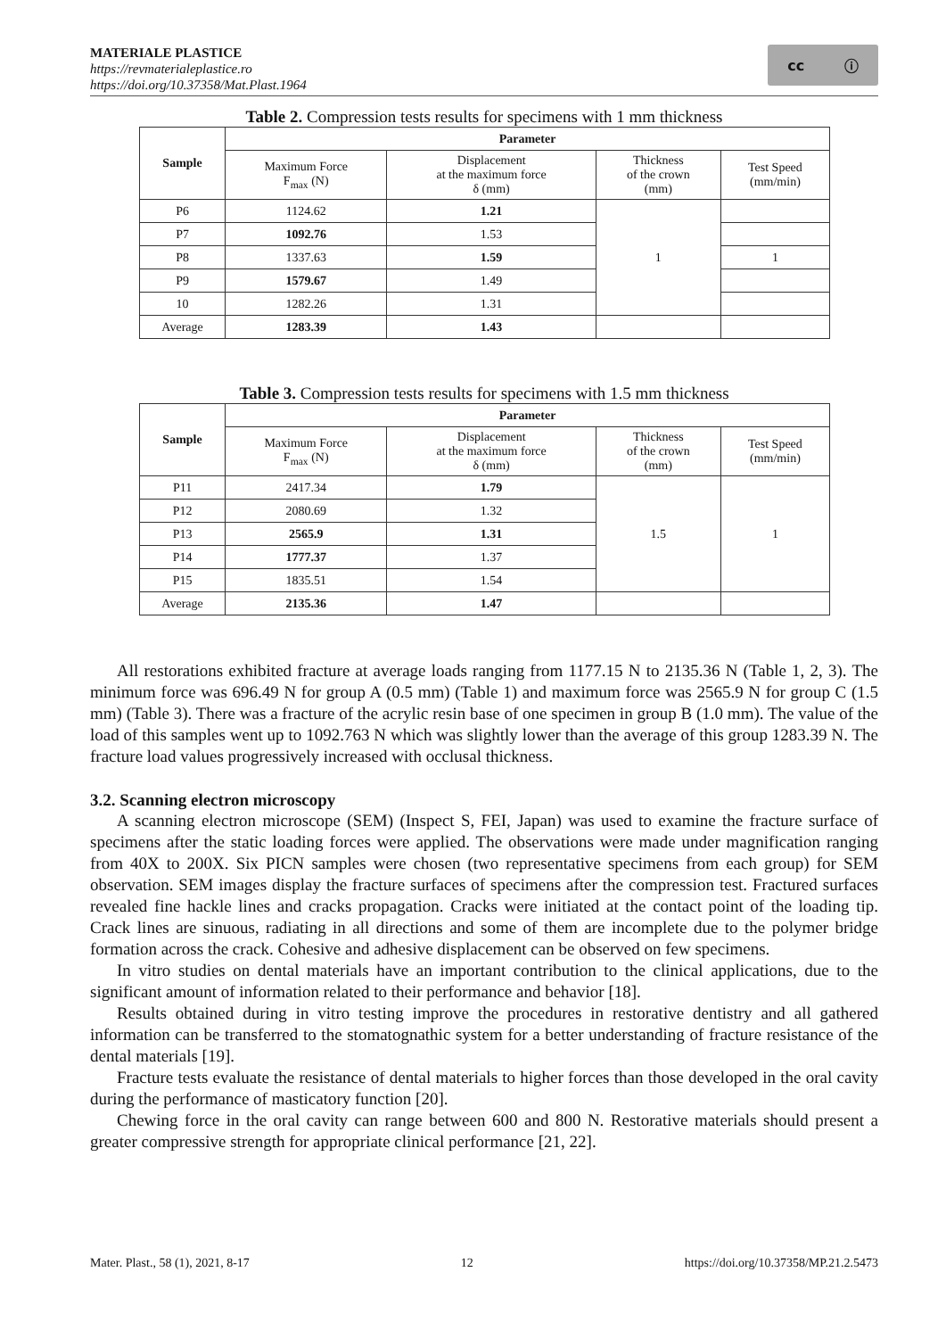MATERIALE PLASTICE
https://revmaterialeplastice.ro
https://doi.org/10.37358/Mat.Plast.1964
cc ⓘ
Table 2. Compression tests results for specimens with 1 mm thickness
| Sample | Parameter | | | |
| --- | --- | --- | --- | --- |
| | Maximum Force F<sub>max</sub> (N) | Displacement at the maximum force δ (mm) | Thickness of the crown (mm) | Test Speed (mm/min) |
| P6 | 1124.62 | 1.21 | 1 | |
| P7 | 1092.76 | 1.53 | | |
| P8 | 1337.63 | 1.59 | | 1 |
| P9 | 1579.67 | 1.49 | | |
| 10 | 1282.26 | 1.31 | | |
| Average | 1283.39 | 1.43 | | |
Table 3. Compression tests results for specimens with 1.5 mm thickness
| Sample | Parameter | | | |
| --- | --- | --- | --- | --- |
| | Maximum Force F<sub>max</sub> (N) | Displacement at the maximum force δ (mm) | Thickness of the crown (mm) | Test Speed (mm/min) |
| P11 | 2417.34 | 1.79 | 1.5 | 1 |
| P12 | 2080.69 | 1.32 | | |
| P13 | 2565.9 | 1.31 | | |
| P14 | 1777.37 | 1.37 | | |
| P15 | 1835.51 | 1.54 | | |
| Average | 2135.36 | 1.47 | | |
All restorations exhibited fracture at average loads ranging from 1177.15 N to 2135.36 N (Table 1, 2, 3). The minimum force was 696.49 N for group A (0.5 mm) (Table 1) and maximum force was 2565.9 N for group C (1.5 mm) (Table 3). There was a fracture of the acrylic resin base of one specimen in group B (1.0 mm). The value of the load of this samples went up to 1092.763 N which was slightly lower than the average of this group 1283.39 N. The fracture load values progressively increased with occlusal thickness.
3.2. Scanning electron microscopy
A scanning electron microscope (SEM) (Inspect S, FEI, Japan) was used to examine the fracture surface of specimens after the static loading forces were applied. The observations were made under magnification ranging from 40X to 200X. Six PICN samples were chosen (two representative specimens from each group) for SEM observation. SEM images display the fracture surfaces of specimens after the compression test. Fractured surfaces revealed fine hackle lines and cracks propagation. Cracks were initiated at the contact point of the loading tip. Crack lines are sinuous, radiating in all directions and some of them are incomplete due to the polymer bridge formation across the crack. Cohesive and adhesive displacement can be observed on few specimens.
In vitro studies on dental materials have an important contribution to the clinical applications, due to the significant amount of information related to their performance and behavior [18].
Results obtained during in vitro testing improve the procedures in restorative dentistry and all gathered information can be transferred to the stomatognathic system for a better understanding of fracture resistance of the dental materials [19].
Fracture tests evaluate the resistance of dental materials to higher forces than those developed in the oral cavity during the performance of masticatory function [20].
Chewing force in the oral cavity can range between 600 and 800 N. Restorative materials should present a greater compressive strength for appropriate clinical performance [21, 22].
Mater. Plast., 58 (1), 2021, 8-17 12 https://doi.org/10.37358/MP.21.2.5473